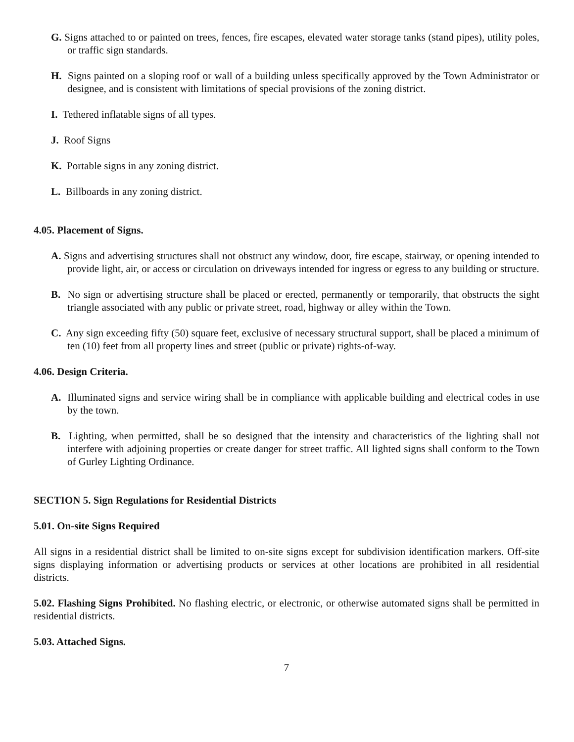G. Signs attached to or painted on trees, fences, fire escapes, elevated water storage tanks (stand pipes), utility poles, or traffic sign standards.
H. Signs painted on a sloping roof or wall of a building unless specifically approved by the Town Administrator or designee, and is consistent with limitations of special provisions of the zoning district.
I. Tethered inflatable signs of all types.
J. Roof Signs
K. Portable signs in any zoning district.
L. Billboards in any zoning district.
4.05. Placement of Signs.
A. Signs and advertising structures shall not obstruct any window, door, fire escape, stairway, or opening intended to provide light, air, or access or circulation on driveways intended for ingress or egress to any building or structure.
B. No sign or advertising structure shall be placed or erected, permanently or temporarily, that obstructs the sight triangle associated with any public or private street, road, highway or alley within the Town.
C. Any sign exceeding fifty (50) square feet, exclusive of necessary structural support, shall be placed a minimum of ten (10) feet from all property lines and street (public or private) rights-of-way.
4.06. Design Criteria.
A. Illuminated signs and service wiring shall be in compliance with applicable building and electrical codes in use by the town.
B. Lighting, when permitted, shall be so designed that the intensity and characteristics of the lighting shall not interfere with adjoining properties or create danger for street traffic. All lighted signs shall conform to the Town of Gurley Lighting Ordinance.
SECTION 5. Sign Regulations for Residential Districts
5.01. On-site Signs Required
All signs in a residential district shall be limited to on-site signs except for subdivision identification markers. Off-site signs displaying information or advertising products or services at other locations are prohibited in all residential districts.
5.02. Flashing Signs Prohibited. No flashing electric, or electronic, or otherwise automated signs shall be permitted in residential districts.
5.03. Attached Signs.
7